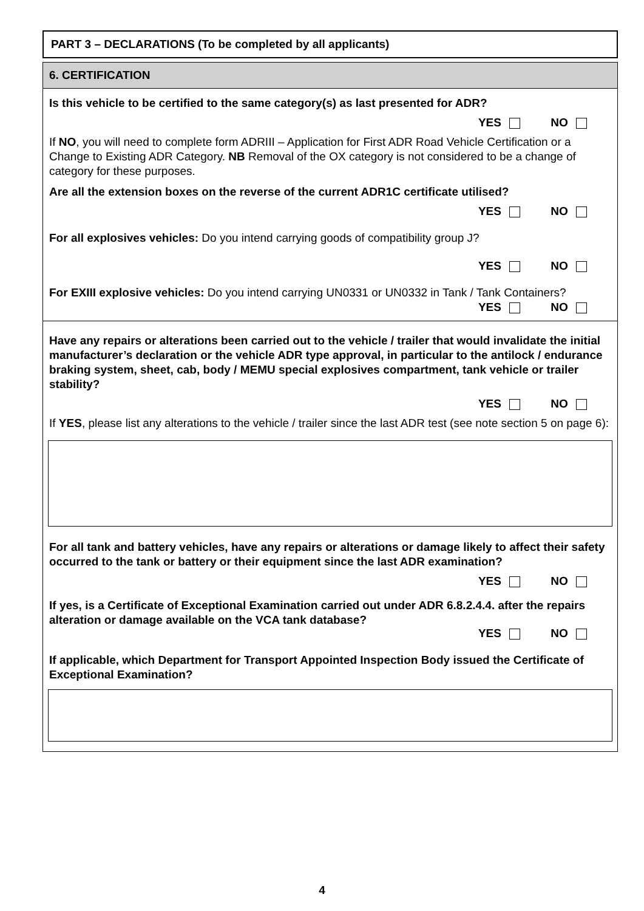PART 3 – DECLARATIONS (To be completed by all applicants)
6. CERTIFICATION
Is this vehicle to be certified to the same category(s) as last presented for ADR?
YES NO
If NO, you will need to complete form ADRIII – Application for First ADR Road Vehicle Certification or a Change to Existing ADR Category. NB Removal of the OX category is not considered to be a change of category for these purposes.
Are all the extension boxes on the reverse of the current ADR1C certificate utilised?
YES NO
For all explosives vehicles: Do you intend carrying goods of compatibility group J?
YES NO
For EXIII explosive vehicles: Do you intend carrying UN0331 or UN0332 in Tank / Tank Containers?
YES NO
Have any repairs or alterations been carried out to the vehicle / trailer that would invalidate the initial manufacturer’s declaration or the vehicle ADR type approval, in particular to the antilock / endurance braking system, sheet, cab, body / MEMU special explosives compartment, tank vehicle or trailer stability?
YES NO
If YES, please list any alterations to the vehicle / trailer since the last ADR test (see note section 5 on page 6):
For all tank and battery vehicles, have any repairs or alterations or damage likely to affect their safety occurred to the tank or battery or their equipment since the last ADR examination?
YES NO
If yes, is a Certificate of Exceptional Examination carried out under ADR 6.8.2.4.4. after the repairs alteration or damage available on the VCA tank database?
YES NO
If applicable, which Department for Transport Appointed Inspection Body issued the Certificate of Exceptional Examination?
4